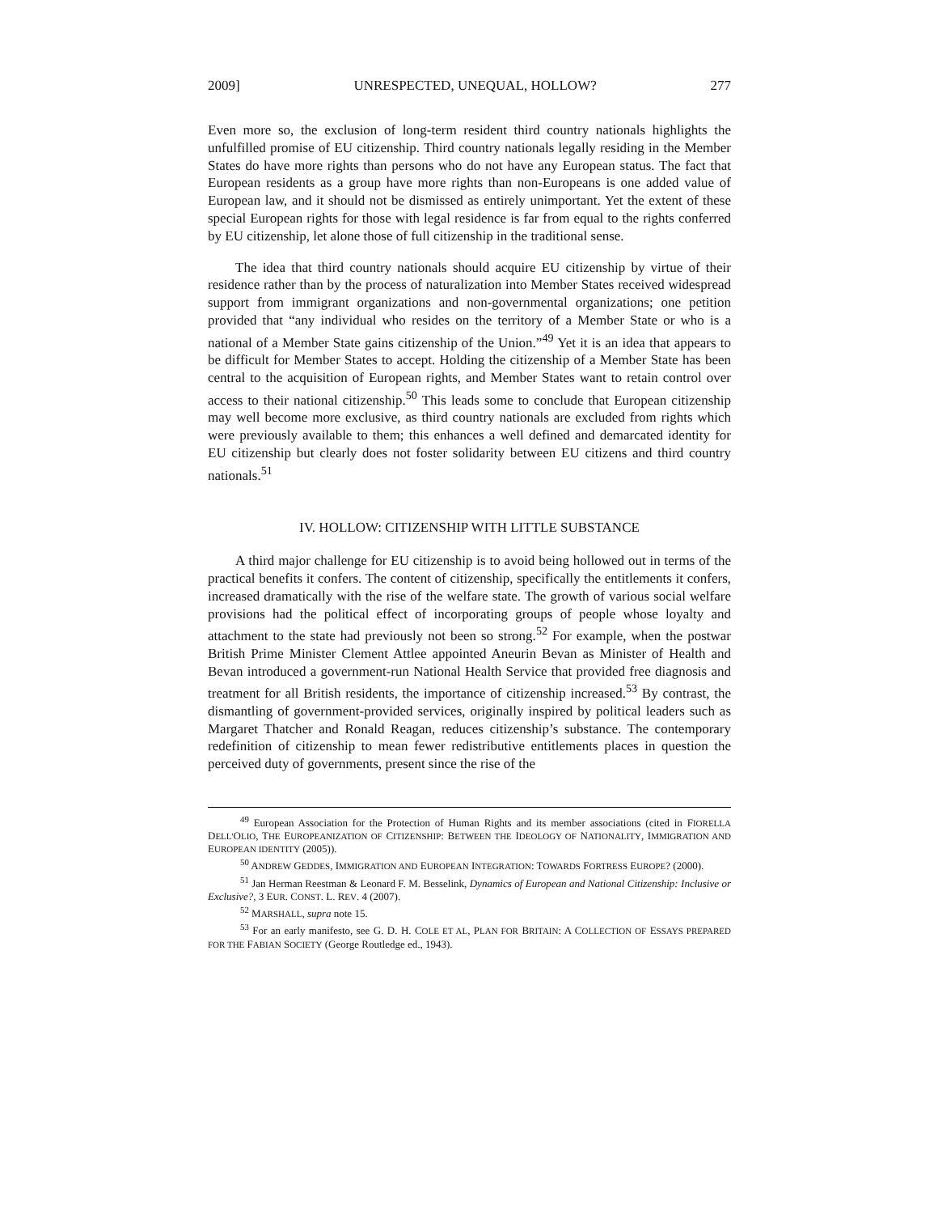2009] UNRESPECTED, UNEQUAL, HOLLOW? 277
Even more so, the exclusion of long-term resident third country nationals highlights the unfulfilled promise of EU citizenship. Third country nationals legally residing in the Member States do have more rights than persons who do not have any European status. The fact that European residents as a group have more rights than non-Europeans is one added value of European law, and it should not be dismissed as entirely unimportant. Yet the extent of these special European rights for those with legal residence is far from equal to the rights conferred by EU citizenship, let alone those of full citizenship in the traditional sense.
The idea that third country nationals should acquire EU citizenship by virtue of their residence rather than by the process of naturalization into Member States received widespread support from immigrant organizations and non-governmental organizations; one petition provided that “any individual who resides on the territory of a Member State or who is a national of a Member State gains citizenship of the Union.”<sup>49</sup> Yet it is an idea that appears to be difficult for Member States to accept. Holding the citizenship of a Member State has been central to the acquisition of European rights, and Member States want to retain control over access to their national citizenship.<sup>50</sup> This leads some to conclude that European citizenship may well become more exclusive, as third country nationals are excluded from rights which were previously available to them; this enhances a well defined and demarcated identity for EU citizenship but clearly does not foster solidarity between EU citizens and third country nationals.<sup>51</sup>
IV. HOLLOW: CITIZENSHIP WITH LITTLE SUBSTANCE
A third major challenge for EU citizenship is to avoid being hollowed out in terms of the practical benefits it confers. The content of citizenship, specifically the entitlements it confers, increased dramatically with the rise of the welfare state. The growth of various social welfare provisions had the political effect of incorporating groups of people whose loyalty and attachment to the state had previously not been so strong.<sup>52</sup> For example, when the postwar British Prime Minister Clement Attlee appointed Aneurin Bevan as Minister of Health and Bevan introduced a government-run National Health Service that provided free diagnosis and treatment for all British residents, the importance of citizenship increased.<sup>53</sup> By contrast, the dismantling of government-provided services, originally inspired by political leaders such as Margaret Thatcher and Ronald Reagan, reduces citizenship’s substance. The contemporary redefinition of citizenship to mean fewer redistributive entitlements places in question the perceived duty of governments, present since the rise of the
<sup>49</sup> European Association for the Protection of Human Rights and its member associations (cited in FIORELLA DELL'OLIO, THE EUROPEANIZATION OF CITIZENSHIP: BETWEEN THE IDEOLOGY OF NATIONALITY, IMMIGRATION AND EUROPEAN IDENTITY (2005)).
<sup>50</sup> ANDREW GEDDES, IMMIGRATION AND EUROPEAN INTEGRATION: TOWARDS FORTRESS EUROPE? (2000).
<sup>51</sup> Jan Herman Reestman & Leonard F. M. Besselink, Dynamics of European and National Citizenship: Inclusive or Exclusive?, 3 EUR. CONST. L. REV. 4 (2007).
<sup>52</sup> MARSHALL, supra note 15.
<sup>53</sup> For an early manifesto, see G. D. H. COLE ET AL, PLAN FOR BRITAIN: A COLLECTION OF ESSAYS PREPARED FOR THE FABIAN SOCIETY (George Routledge ed., 1943).